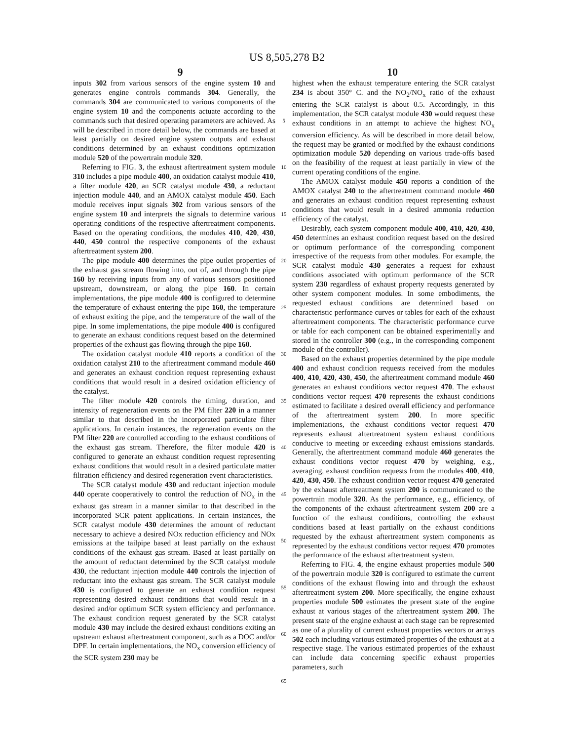US 8,505,278 B2
9 10
inputs 302 from various sensors of the engine system 10 and generates engine controls commands 304. Generally, the commands 304 are communicated to various components of the engine system 10 and the components actuate according to the commands such that desired operating parameters are achieved. As will be described in more detail below, the commands are based at least partially on desired engine system outputs and exhaust conditions determined by an exhaust conditions optimization module 520 of the powertrain module 320.
Referring to FIG. 3, the exhaust aftertreatment system module 310 includes a pipe module 400, an oxidation catalyst module 410, a filter module 420, an SCR catalyst module 430, a reductant injection module 440, and an AMOX catalyst module 450. Each module receives input signals 302 from various sensors of the engine system 10 and interprets the signals to determine various operating conditions of the respective aftertreatment components. Based on the operating conditions, the modules 410, 420, 430, 440, 450 control the respective components of the exhaust aftertreatment system 200.
The pipe module 400 determines the pipe outlet properties of the exhaust gas stream flowing into, out of, and through the pipe 160 by receiving inputs from any of various sensors positioned upstream, downstream, or along the pipe 160. In certain implementations, the pipe module 400 is configured to determine the temperature of exhaust entering the pipe 160, the temperature of exhaust exiting the pipe, and the temperature of the wall of the pipe. In some implementations, the pipe module 400 is configured to generate an exhaust conditions request based on the determined properties of the exhaust gas flowing through the pipe 160.
The oxidation catalyst module 410 reports a condition of the oxidation catalyst 210 to the aftertreatment command module 460 and generates an exhaust condition request representing exhaust conditions that would result in a desired oxidation efficiency of the catalyst.
The filter module 420 controls the timing, duration, and intensity of regeneration events on the PM filter 220 in a manner similar to that described in the incorporated particulate filter applications. In certain instances, the regeneration events on the PM filter 220 are controlled according to the exhaust conditions of the exhaust gas stream. Therefore, the filter module 420 is configured to generate an exhaust condition request representing exhaust conditions that would result in a desired particulate matter filtration efficiency and desired regeneration event characteristics.
The SCR catalyst module 430 and reductant injection module 440 operate cooperatively to control the reduction of NO<sub>x</sub> in the exhaust gas stream in a manner similar to that described in the incorporated SCR patent applications. In certain instances, the SCR catalyst module 430 determines the amount of reductant necessary to achieve a desired NOx reduction efficiency and NOx emissions at the tailpipe based at least partially on the exhaust conditions of the exhaust gas stream. Based at least partially on the amount of reductant determined by the SCR catalyst module 430, the reductant injection module 440 controls the injection of reductant into the exhaust gas stream. The SCR catalyst module 430 is configured to generate an exhaust condition request representing desired exhaust conditions that would result in a desired and/or optimum SCR system efficiency and performance. The exhaust condition request generated by the SCR catalyst module 430 may include the desired exhaust conditions exiting an upstream exhaust aftertreatment component, such as a DOC and/or DPF. In certain implementations, the NO<sub>x</sub> conversion efficiency of the SCR system 230 may be
5
10
15
20
25
30
35
40
45
50
55
60
65
highest when the exhaust temperature entering the SCR catalyst 234 is about 350° C. and the NO<sub>2</sub>/NO<sub>x</sub> ratio of the exhaust entering the SCR catalyst is about 0.5. Accordingly, in this implementation, the SCR catalyst module 430 would request these exhaust conditions in an attempt to achieve the highest NO<sub>x</sub> conversion efficiency. As will be described in more detail below, the request may be granted or modified by the exhaust conditions optimization module 520 depending on various trade-offs based on the feasibility of the request at least partially in view of the current operating conditions of the engine.
The AMOX catalyst module 450 reports a condition of the AMOX catalyst 240 to the aftertreatment command module 460 and generates an exhaust condition request representing exhaust conditions that would result in a desired ammonia reduction efficiency of the catalyst.
Desirably, each system component module 400, 410, 420, 430, 450 determines an exhaust condition request based on the desired or optimum performance of the corresponding component irrespective of the requests from other modules. For example, the SCR catalyst module 430 generates a request for exhaust conditions associated with optimum performance of the SCR system 230 regardless of exhaust property requests generated by other system component modules. In some embodiments, the requested exhaust conditions are determined based on characteristic performance curves or tables for each of the exhaust aftertreatment components. The characteristic performance curve or table for each component can be obtained experimentally and stored in the controller 300 (e.g., in the corresponding component module of the controller).
Based on the exhaust properties determined by the pipe module 400 and exhaust condition requests received from the modules 400, 410, 420, 430, 450, the aftertreatment command module 460 generates an exhaust conditions vector request 470. The exhaust conditions vector request 470 represents the exhaust conditions estimated to facilitate a desired overall efficiency and performance of the aftertreatment system 200. In more specific implementations, the exhaust conditions vector request 470 represents exhaust aftertreatment system exhaust conditions conducive to meeting or exceeding exhaust emissions standards. Generally, the aftertreatment command module 460 generates the exhaust conditions vector request 470 by weighing, e.g., averaging, exhaust condition requests from the modules 400, 410, 420, 430, 450. The exhaust condition vector request 470 generated by the exhaust aftertreatment system 200 is communicated to the powertrain module 320. As the performance, e.g., efficiency, of the components of the exhaust aftertreatment system 200 are a function of the exhaust conditions, controlling the exhaust conditions based at least partially on the exhaust conditions requested by the exhaust aftertreatment system components as represented by the exhaust conditions vector request 470 promotes the performance of the exhaust aftertreatment system.
Referring to FIG. 4, the engine exhaust properties module 500 of the powertrain module 320 is configured to estimate the current conditions of the exhaust flowing into and through the exhaust aftertreatment system 200. More specifically, the engine exhaust properties module 500 estimates the present state of the engine exhaust at various stages of the aftertreatment system 200. The present state of the engine exhaust at each stage can be represented as one of a plurality of current exhaust properties vectors or arrays 502 each including various estimated properties of the exhaust at a respective stage. The various estimated properties of the exhaust can include data concerning specific exhaust properties parameters, such